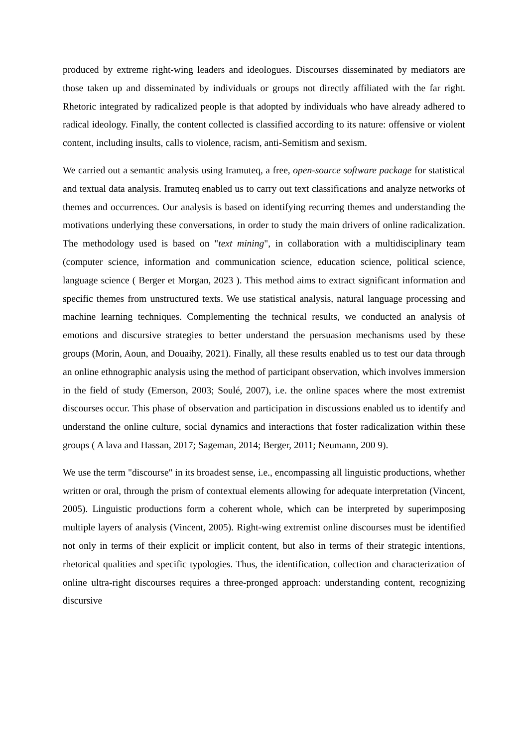produced by extreme right-wing leaders and ideologues. Discourses disseminated by mediators are those taken up and disseminated by individuals or groups not directly affiliated with the far right. Rhetoric integrated by radicalized people is that adopted by individuals who have already adhered to radical ideology. Finally, the content collected is classified according to its nature: offensive or violent content, including insults, calls to violence, racism, anti-Semitism and sexism.
We carried out a semantic analysis using Iramuteq, a free, open-source software package for statistical and textual data analysis. Iramuteq enabled us to carry out text classifications and analyze networks of themes and occurrences. Our analysis is based on identifying recurring themes and understanding the motivations underlying these conversations, in order to study the main drivers of online radicalization. The methodology used is based on "text mining", in collaboration with a multidisciplinary team (computer science, information and communication science, education science, political science, language science ( Berger et Morgan, 2023 ). This method aims to extract significant information and specific themes from unstructured texts. We use statistical analysis, natural language processing and machine learning techniques. Complementing the technical results, we conducted an analysis of emotions and discursive strategies to better understand the persuasion mechanisms used by these groups (Morin, Aoun, and Douaihy, 2021). Finally, all these results enabled us to test our data through an online ethnographic analysis using the method of participant observation, which involves immersion in the field of study (Emerson, 2003; Soulé, 2007), i.e. the online spaces where the most extremist discourses occur. This phase of observation and participation in discussions enabled us to identify and understand the online culture, social dynamics and interactions that foster radicalization within these groups ( A lava and Hassan, 2017; Sageman, 2014; Berger, 2011; Neumann, 200 9).
We use the term "discourse" in its broadest sense, i.e., encompassing all linguistic productions, whether written or oral, through the prism of contextual elements allowing for adequate interpretation (Vincent, 2005). Linguistic productions form a coherent whole, which can be interpreted by superimposing multiple layers of analysis (Vincent, 2005). Right-wing extremist online discourses must be identified not only in terms of their explicit or implicit content, but also in terms of their strategic intentions, rhetorical qualities and specific typologies. Thus, the identification, collection and characterization of online ultra-right discourses requires a three-pronged approach: understanding content, recognizing discursive